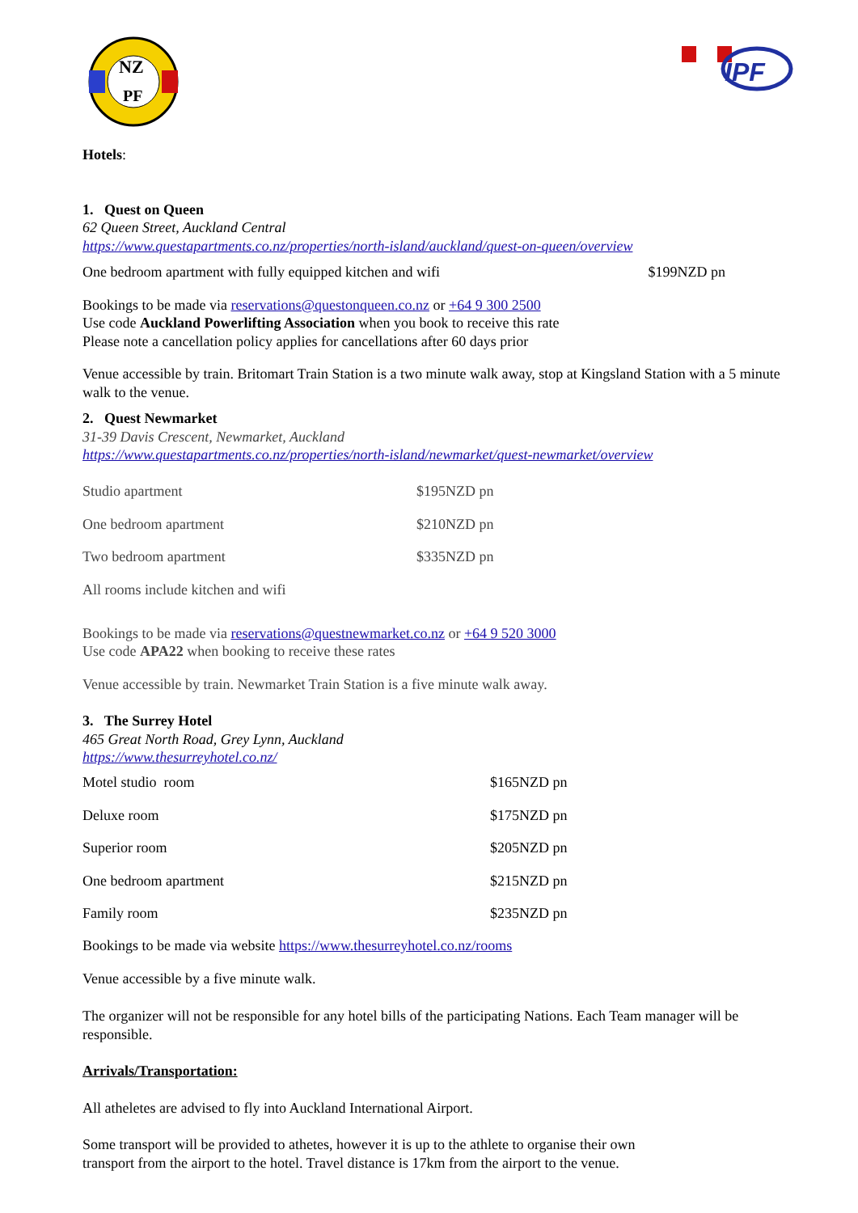NZ
PF
IPF
Hotels:
1. Quest on Queen
62 Queen Street, Auckland Central
https://www.questapartments.co.nz/properties/north-island/auckland/quest-on-queen/overview
One bedroom apartment with fully equipped kitchen and wifi $199NZD pn
Bookings to be made via reservations@questonqueen.co.nz or +64 9 300 2500
Use code Auckland Powerlifting Association when you book to receive this rate
Please note a cancellation policy applies for cancellations after 60 days prior
Venue accessible by train. Britomart Train Station is a two minute walk away, stop at Kingsland Station with a 5 minute walk to the venue.
2. Quest Newmarket
31-39 Davis Crescent, Newmarket, Auckland
https://www.questapartments.co.nz/properties/north-island/newmarket/quest-newmarket/overview
| Studio apartment | $195NZD pn |
| One bedroom apartment | $210NZD pn |
| Two bedroom apartment | $335NZD pn |
| All rooms include kitchen and wifi | |
Bookings to be made via reservations@questnewmarket.co.nz or +64 9 520 3000
Use code APA22 when booking to receive these rates
Venue accessible by train. Newmarket Train Station is a five minute walk away.
3. The Surrey Hotel
465 Great North Road, Grey Lynn, Auckland
https://www.thesurreyhotel.co.nz/
| Motel studio room | $165NZD pn |
| Deluxe room | $175NZD pn |
| Superior room | $205NZD pn |
| One bedroom apartment | $215NZD pn |
| Family room | $235NZD pn |
Bookings to be made via website https://www.thesurreyhotel.co.nz/rooms
Venue accessible by a five minute walk.
The organizer will not be responsible for any hotel bills of the participating Nations. Each Team manager will be responsible.
Arrivals/Transportation:
All atheletes are advised to fly into Auckland International Airport.
Some transport will be provided to athetes, however it is up to the athlete to organise their own
transport from the airport to the hotel. Travel distance is 17km from the airport to the venue.